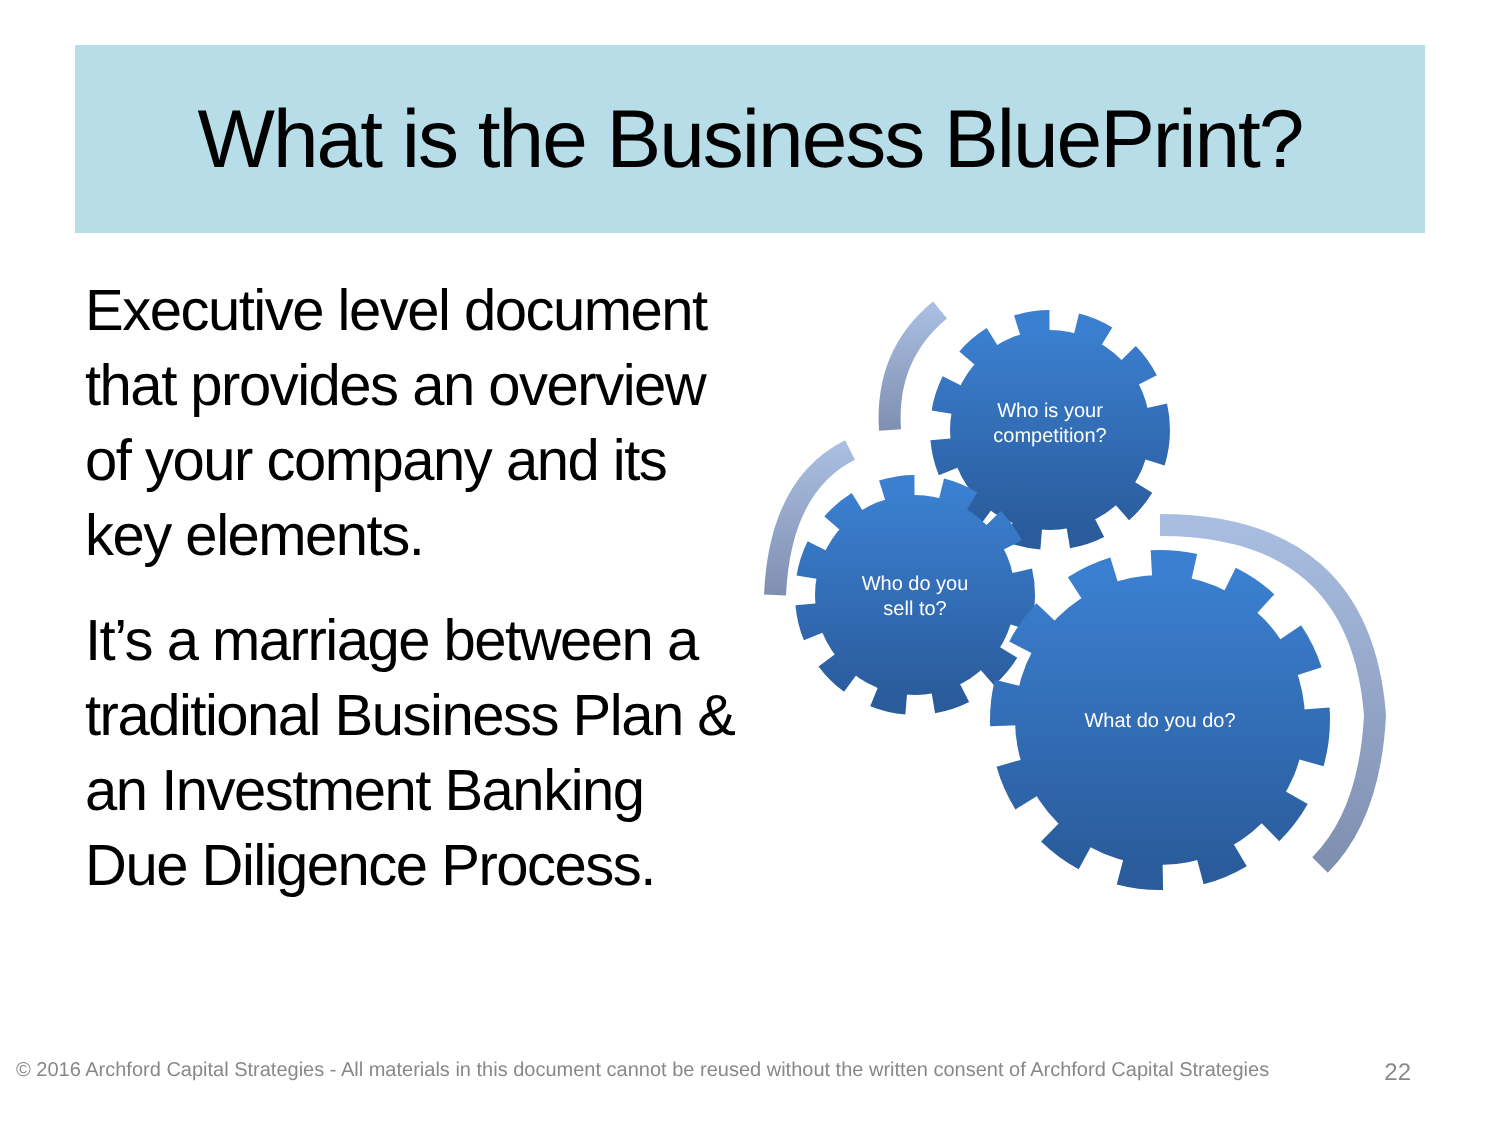What is the Business BluePrint?
Executive level document that provides an overview of your company and its key elements.
It’s a marriage between a traditional Business Plan & an Investment Banking Due Diligence Process.
Who is your
competition?
Who do you
sell to?
What do you do?
© 2016 Archford Capital Strategies - All materials in this document cannot be reused without the written consent of Archford Capital Strategies 22